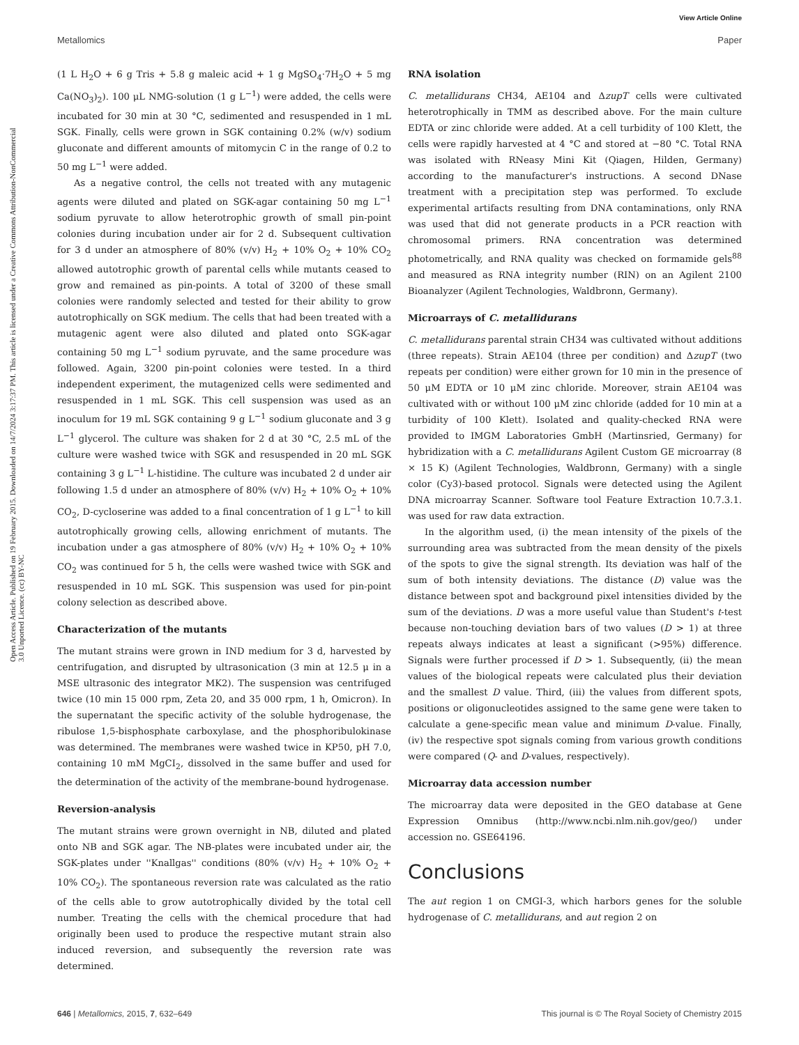View Article Online
Metallomics Paper
Open Access Article. Published on 19 February 2015. Downloaded on 14/7/2024 3:17:37 PM. This article is licensed under a Creative Commons Attribution-NonCommercial 3.0 Unported Licence. (cc) BY-NC
(1 L H<sub>2</sub>O + 6 g Tris + 5.8 g maleic acid + 1 g MgSO<sub>4</sub>·7H<sub>2</sub>O + 5 mg Ca(NO<sub>3</sub>)<sub>2</sub>). 100 μL NMG-solution (1 g L<sup>−1</sup>) were added, the cells were incubated for 30 min at 30 °C, sedimented and resuspended in 1 mL SGK. Finally, cells were grown in SGK containing 0.2% (w/v) sodium gluconate and different amounts of mitomycin C in the range of 0.2 to 50 mg L<sup>−1</sup> were added.
As a negative control, the cells not treated with any mutagenic agents were diluted and plated on SGK-agar containing 50 mg L<sup>−1</sup> sodium pyruvate to allow heterotrophic growth of small pin-point colonies during incubation under air for 2 d. Subsequent cultivation for 3 d under an atmosphere of 80% (v/v) H<sub>2</sub> + 10% O<sub>2</sub> + 10% CO<sub>2</sub> allowed autotrophic growth of parental cells while mutants ceased to grow and remained as pin-points. A total of 3200 of these small colonies were randomly selected and tested for their ability to grow autotrophically on SGK medium. The cells that had been treated with a mutagenic agent were also diluted and plated onto SGK-agar containing 50 mg L<sup>−1</sup> sodium pyruvate, and the same procedure was followed. Again, 3200 pin-point colonies were tested. In a third independent experiment, the mutagenized cells were sedimented and resuspended in 1 mL SGK. This cell suspension was used as an inoculum for 19 mL SGK containing 9 g L<sup>−1</sup> sodium gluconate and 3 g L<sup>−1</sup> glycerol. The culture was shaken for 2 d at 30 °C, 2.5 mL of the culture were washed twice with SGK and resuspended in 20 mL SGK containing 3 g L<sup>−1</sup> L-histidine. The culture was incubated 2 d under air following 1.5 d under an atmosphere of 80% (v/v) H<sub>2</sub> + 10% O<sub>2</sub> + 10% CO<sub>2</sub>, D-cycloserine was added to a final concentration of 1 g L<sup>−1</sup> to kill autotrophically growing cells, allowing enrichment of mutants. The incubation under a gas atmosphere of 80% (v/v) H<sub>2</sub> + 10% O<sub>2</sub> + 10% CO<sub>2</sub> was continued for 5 h, the cells were washed twice with SGK and resuspended in 10 mL SGK. This suspension was used for pin-point colony selection as described above.
Characterization of the mutants
The mutant strains were grown in IND medium for 3 d, harvested by centrifugation, and disrupted by ultrasonication (3 min at 12.5 μ in a MSE ultrasonic des integrator MK2). The suspension was centrifuged twice (10 min 15 000 rpm, Zeta 20, and 35 000 rpm, 1 h, Omicron). In the supernatant the specific activity of the soluble hydrogenase, the ribulose 1,5-bisphosphate carboxylase, and the phosphoribulokinase was determined. The membranes were washed twice in KP50, pH 7.0, containing 10 mM MgCI<sub>2</sub>, dissolved in the same buffer and used for the determination of the activity of the membrane-bound hydrogenase.
Reversion-analysis
The mutant strains were grown overnight in NB, diluted and plated onto NB and SGK agar. The NB-plates were incubated under air, the SGK-plates under ''Knallgas'' conditions (80% (v/v) H<sub>2</sub> + 10% O<sub>2</sub> + 10% CO<sub>2</sub>). The spontaneous reversion rate was calculated as the ratio of the cells able to grow autotrophically divided by the total cell number. Treating the cells with the chemical procedure that had originally been used to produce the respective mutant strain also induced reversion, and subsequently the reversion rate was determined.
RNA isolation
C. metallidurans CH34, AE104 and ΔzupT cells were cultivated heterotrophically in TMM as described above. For the main culture EDTA or zinc chloride were added. At a cell turbidity of 100 Klett, the cells were rapidly harvested at 4 °C and stored at −80 °C. Total RNA was isolated with RNeasy Mini Kit (Qiagen, Hilden, Germany) according to the manufacturer's instructions. A second DNase treatment with a precipitation step was performed. To exclude experimental artifacts resulting from DNA contaminations, only RNA was used that did not generate products in a PCR reaction with chromosomal primers. RNA concentration was determined photometrically, and RNA quality was checked on formamide gels<sup>88</sup> and measured as RNA integrity number (RIN) on an Agilent 2100 Bioanalyzer (Agilent Technologies, Waldbronn, Germany).
Microarrays of C. metallidurans
C. metallidurans parental strain CH34 was cultivated without additions (three repeats). Strain AE104 (three per condition) and ΔzupT (two repeats per condition) were either grown for 10 min in the presence of 50 μM EDTA or 10 μM zinc chloride. Moreover, strain AE104 was cultivated with or without 100 μM zinc chloride (added for 10 min at a turbidity of 100 Klett). Isolated and quality-checked RNA were provided to IMGM Laboratories GmbH (Martinsried, Germany) for hybridization with a C. metallidurans Agilent Custom GE microarray (8 × 15 K) (Agilent Technologies, Waldbronn, Germany) with a single color (Cy3)-based protocol. Signals were detected using the Agilent DNA microarray Scanner. Software tool Feature Extraction 10.7.3.1. was used for raw data extraction.
In the algorithm used, (i) the mean intensity of the pixels of the surrounding area was subtracted from the mean density of the pixels of the spots to give the signal strength. Its deviation was half of the sum of both intensity deviations. The distance (D) value was the distance between spot and background pixel intensities divided by the sum of the deviations. D was a more useful value than Student's t-test because non-touching deviation bars of two values (D > 1) at three repeats always indicates at least a significant (>95%) difference. Signals were further processed if D > 1. Subsequently, (ii) the mean values of the biological repeats were calculated plus their deviation and the smallest D value. Third, (iii) the values from different spots, positions or oligonucleotides assigned to the same gene were taken to calculate a gene-specific mean value and minimum D-value. Finally, (iv) the respective spot signals coming from various growth conditions were compared (Q- and D-values, respectively).
Microarray data accession number
The microarray data were deposited in the GEO database at Gene Expression Omnibus (http://www.ncbi.nlm.nih.gov/geo/) under accession no. GSE64196.
Conclusions
The aut region 1 on CMGI-3, which harbors genes for the soluble hydrogenase of C. metallidurans, and aut region 2 on
646 | Metallomics, 2015, 7, 632–649 This journal is © The Royal Society of Chemistry 2015